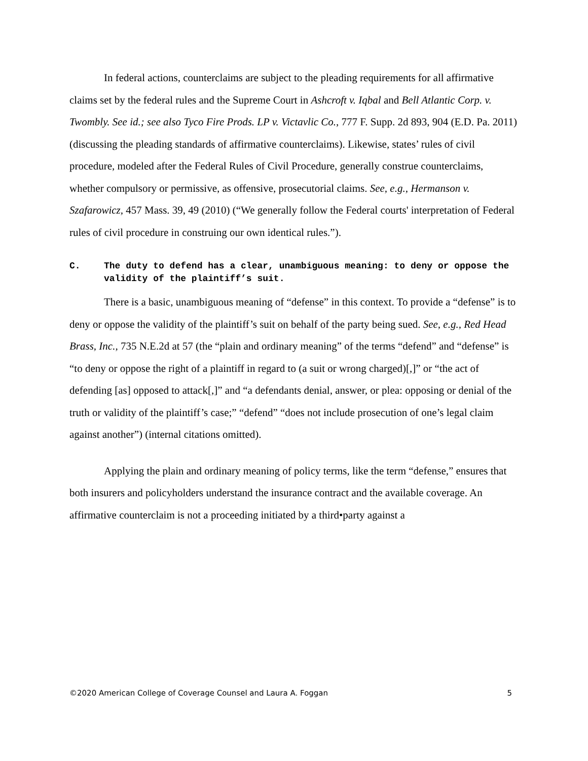In federal actions, counterclaims are subject to the pleading requirements for all affirmative claims set by the federal rules and the Supreme Court in Ashcroft v. Iqbal and Bell Atlantic Corp. v. Twombly. See id.; see also Tyco Fire Prods. LP v. Victavlic Co., 777 F. Supp. 2d 893, 904 (E.D. Pa. 2011) (discussing the pleading standards of affirmative counterclaims). Likewise, states’ rules of civil procedure, modeled after the Federal Rules of Civil Procedure, generally construe counterclaims, whether compulsory or permissive, as offensive, prosecutorial claims. See, e.g., Hermanson v. Szafarowicz, 457 Mass. 39, 49 (2010) (“We generally follow the Federal courts' interpretation of Federal rules of civil procedure in construing our own identical rules.”).
C. The duty to defend has a clear, unambiguous meaning: to deny or oppose the validity of the plaintiff’s suit.
There is a basic, unambiguous meaning of “defense” in this context. To provide a “defense” is to deny or oppose the validity of the plaintiff’s suit on behalf of the party being sued. See, e.g., Red Head Brass, Inc., 735 N.E.2d at 57 (the “plain and ordinary meaning” of the terms “defend” and “defense” is “to deny or oppose the right of a plaintiff in regard to (a suit or wrong charged)[,]” or “the act of defending [as] opposed to attack[,]” and “a defendants denial, answer, or plea: opposing or denial of the truth or validity of the plaintiff’s case;” “defend” “does not include prosecution of one’s legal claim against another”) (internal citations omitted).
Applying the plain and ordinary meaning of policy terms, like the term “defense,” ensures that both insurers and policyholders understand the insurance contract and the available coverage. An affirmative counterclaim is not a proceeding initiated by a third•party against a
©2020 American College of Coverage Counsel and Laura A. Foggan 5